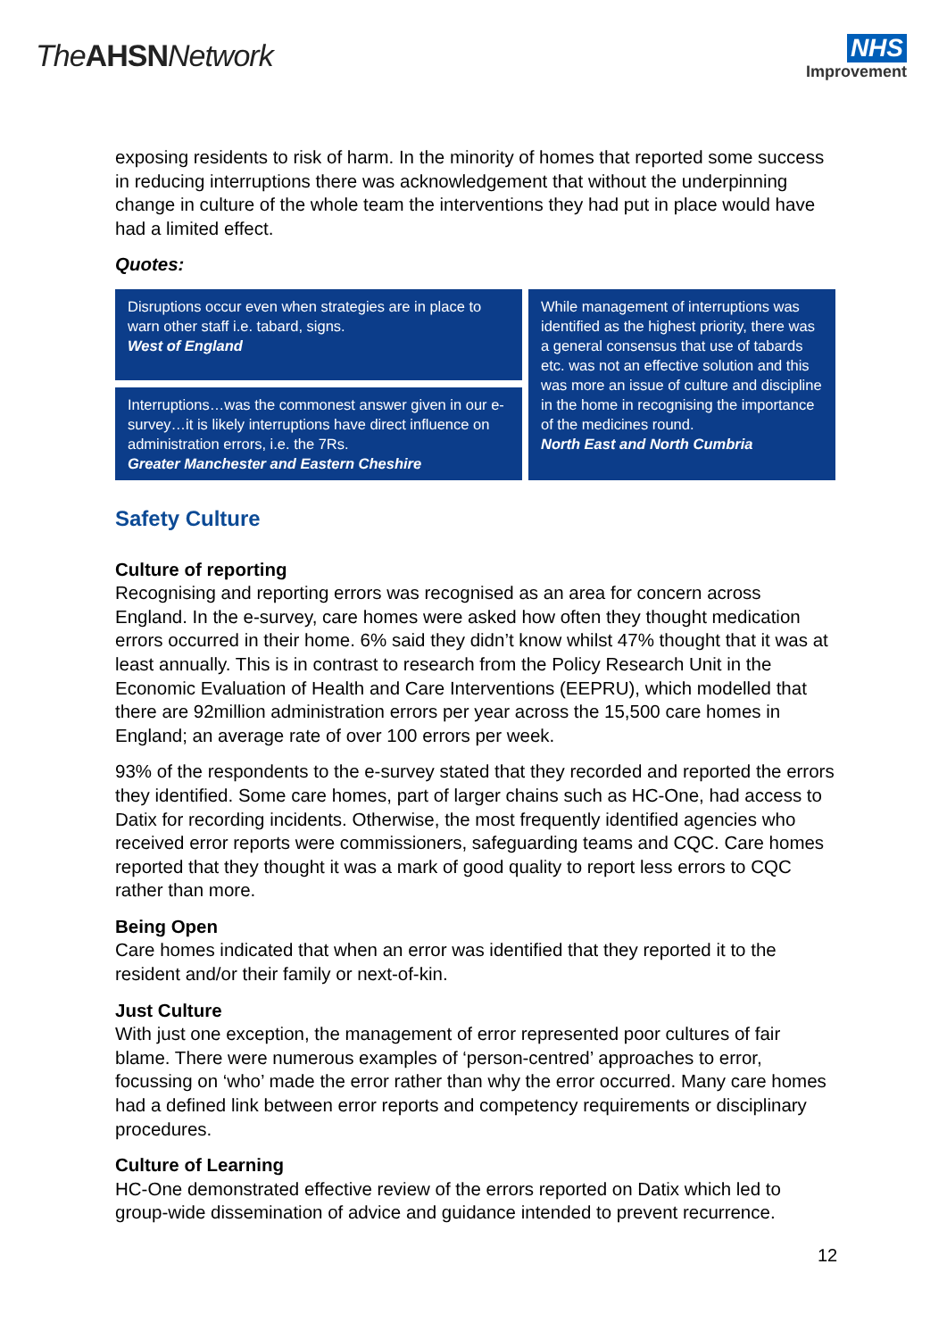The AHSN Network
NHS
Improvement
exposing residents to risk of harm. In the minority of homes that reported some success in reducing interruptions there was acknowledgement that without the underpinning change in culture of the whole team the interventions they had put in place would have had a limited effect.
Quotes:
Disruptions occur even when strategies are in place to warn other staff i.e. tabard, signs.
West of England
Interruptions…was the commonest answer given in our e-survey…it is likely interruptions have direct influence on administration errors, i.e. the 7Rs.
Greater Manchester and Eastern Cheshire
While management of interruptions was identified as the highest priority, there was a general consensus that use of tabards etc. was not an effective solution and this was more an issue of culture and discipline in the home in recognising the importance of the medicines round.
North East and North Cumbria
Safety Culture
Culture of reporting
Recognising and reporting errors was recognised as an area for concern across England. In the e-survey, care homes were asked how often they thought medication errors occurred in their home. 6% said they didn’t know whilst 47% thought that it was at least annually. This is in contrast to research from the Policy Research Unit in the Economic Evaluation of Health and Care Interventions (EEPRU), which modelled that there are 92million administration errors per year across the 15,500 care homes in England; an average rate of over 100 errors per week.
93% of the respondents to the e-survey stated that they recorded and reported the errors they identified. Some care homes, part of larger chains such as HC-One, had access to Datix for recording incidents. Otherwise, the most frequently identified agencies who received error reports were commissioners, safeguarding teams and CQC. Care homes reported that they thought it was a mark of good quality to report less errors to CQC rather than more.
Being Open
Care homes indicated that when an error was identified that they reported it to the resident and/or their family or next-of-kin.
Just Culture
With just one exception, the management of error represented poor cultures of fair blame. There were numerous examples of ‘person-centred’ approaches to error, focussing on ‘who’ made the error rather than why the error occurred. Many care homes had a defined link between error reports and competency requirements or disciplinary procedures.
Culture of Learning
HC-One demonstrated effective review of the errors reported on Datix which led to group-wide dissemination of advice and guidance intended to prevent recurrence.
12